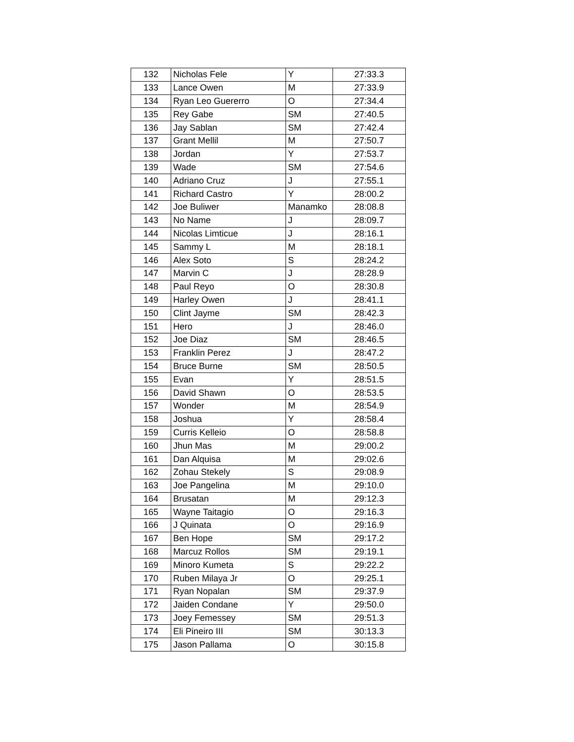| 132 | Nicholas Fele | Y | 27:33.3 |
| 133 | Lance Owen | M | 27:33.9 |
| 134 | Ryan Leo Guererro | O | 27:34.4 |
| 135 | Rey Gabe | SM | 27:40.5 |
| 136 | Jay Sablan | SM | 27:42.4 |
| 137 | Grant Mellil | M | 27:50.7 |
| 138 | Jordan | Y | 27:53.7 |
| 139 | Wade | SM | 27:54.6 |
| 140 | Adriano Cruz | J | 27:55.1 |
| 141 | Richard Castro | Y | 28:00.2 |
| 142 | Joe Buliwer | Manamko | 28:08.8 |
| 143 | No Name | J | 28:09.7 |
| 144 | Nicolas Limticue | J | 28:16.1 |
| 145 | Sammy L | M | 28:18.1 |
| 146 | Alex Soto | S | 28:24.2 |
| 147 | Marvin C | J | 28:28.9 |
| 148 | Paul Reyo | O | 28:30.8 |
| 149 | Harley Owen | J | 28:41.1 |
| 150 | Clint Jayme | SM | 28:42.3 |
| 151 | Hero | J | 28:46.0 |
| 152 | Joe Diaz | SM | 28:46.5 |
| 153 | Franklin Perez | J | 28:47.2 |
| 154 | Bruce Burne | SM | 28:50.5 |
| 155 | Evan | Y | 28:51.5 |
| 156 | David Shawn | O | 28:53.5 |
| 157 | Wonder | M | 28:54.9 |
| 158 | Joshua | Y | 28:58.4 |
| 159 | Curris Kelleio | O | 28:58.8 |
| 160 | Jhun Mas | M | 29:00.2 |
| 161 | Dan Alquisa | M | 29:02.6 |
| 162 | Zohau Stekely | S | 29:08.9 |
| 163 | Joe Pangelina | M | 29:10.0 |
| 164 | Brusatan | M | 29:12.3 |
| 165 | Wayne Taitagio | O | 29:16.3 |
| 166 | J Quinata | O | 29:16.9 |
| 167 | Ben Hope | SM | 29:17.2 |
| 168 | Marcuz Rollos | SM | 29:19.1 |
| 169 | Minoro Kumeta | S | 29:22.2 |
| 170 | Ruben Milaya Jr | O | 29:25.1 |
| 171 | Ryan Nopalan | SM | 29:37.9 |
| 172 | Jaiden Condane | Y | 29:50.0 |
| 173 | Joey Femessey | SM | 29:51.3 |
| 174 | Eli Pineiro III | SM | 30:13.3 |
| 175 | Jason Pallama | O | 30:15.8 |